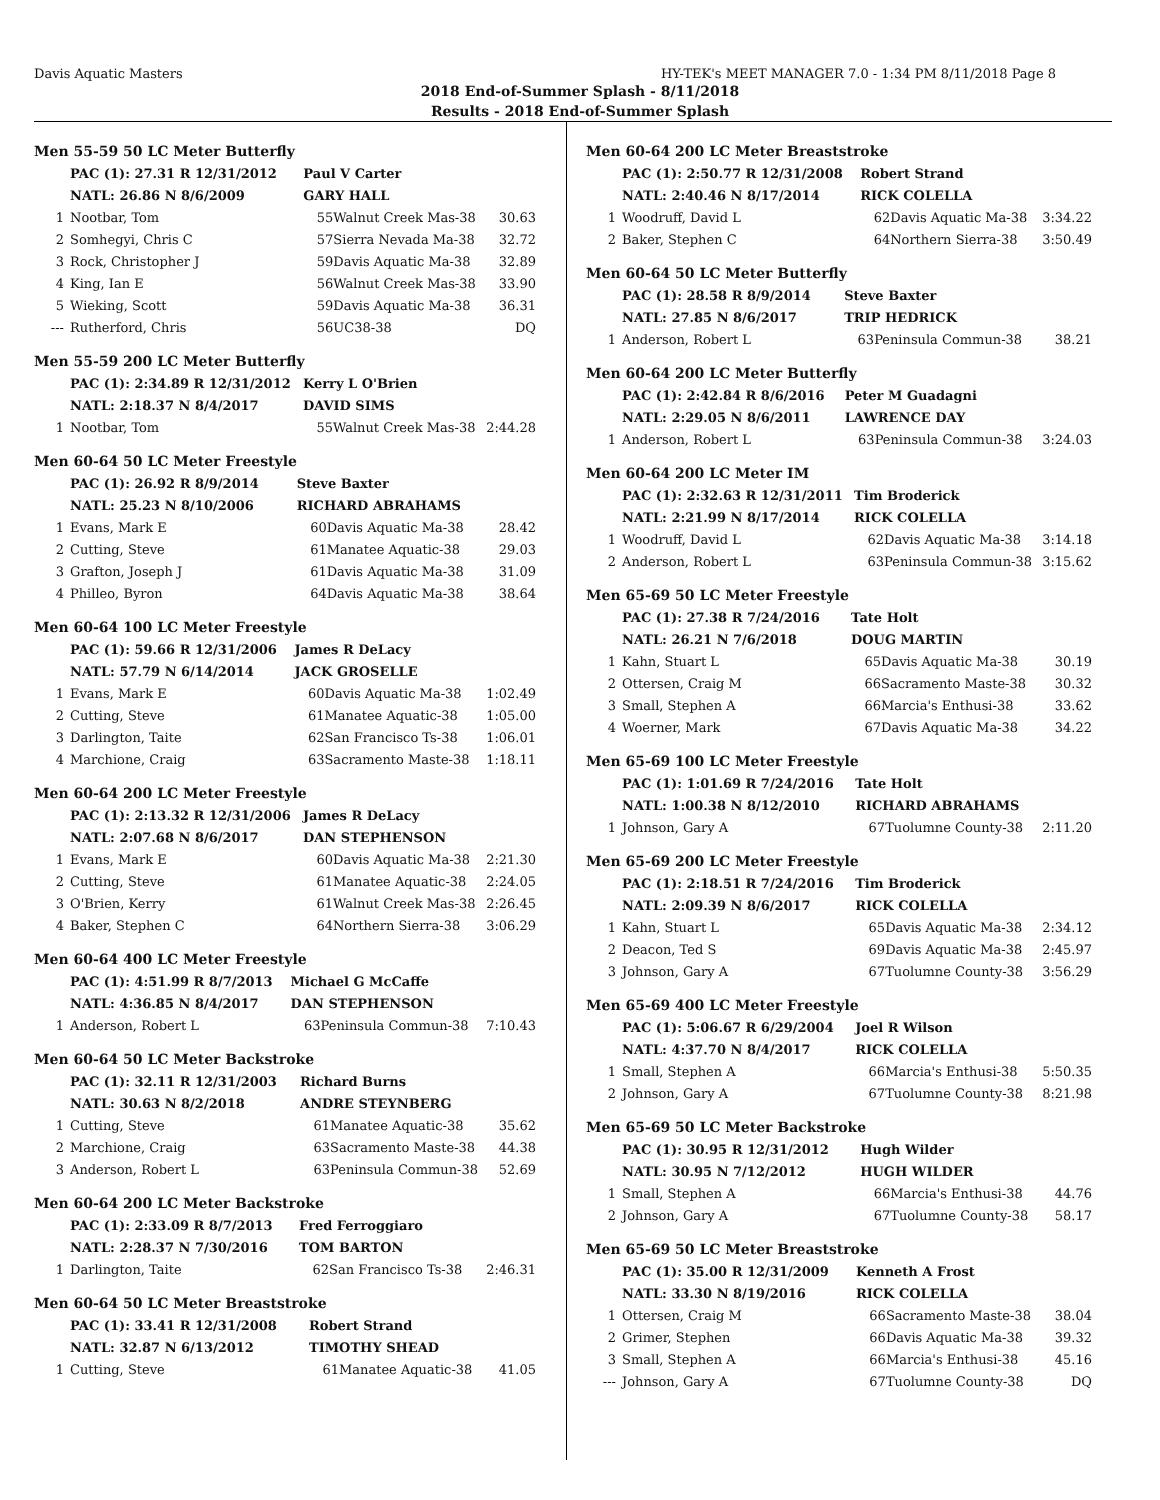Davis Aquatic Masters HY-TEK's MEET MANAGER 7.0 - 1:34 PM 8/11/2018 Page 8
2018 End-of-Summer Splash - 8/11/2018
Results - 2018 End-of-Summer Splash
| Men 55-59 50 LC Meter Butterfly | | | | |
| | PAC (1): 27.31 R 12/31/2012 | Paul V Carter | | |
| | NATL: 26.86 N 8/6/2009 | GARY HALL | | |
| 1 | Nootbar, Tom | 55 | Walnut Creek Mas-38 | 30.63 |
| 2 | Somhegyi, Chris C | 57 | Sierra Nevada Ma-38 | 32.72 |
| 3 | Rock, Christopher J | 59 | Davis Aquatic Ma-38 | 32.89 |
| 4 | King, Ian E | 56 | Walnut Creek Mas-38 | 33.90 |
| 5 | Wieking, Scott | 59 | Davis Aquatic Ma-38 | 36.31 |
| --- | Rutherford, Chris | 56 | UC38-38 | DQ |
| Men 55-59 200 LC Meter Butterfly | | | | |
| | PAC (1): 2:34.89 R 12/31/2012 | Kerry L O'Brien | | |
| | NATL: 2:18.37 N 8/4/2017 | DAVID SIMS | | |
| 1 | Nootbar, Tom | 55 | Walnut Creek Mas-38 | 2:44.28 |
| Men 60-64 50 LC Meter Freestyle | | | | |
| | PAC (1): 26.92 R 8/9/2014 | Steve Baxter | | |
| | NATL: 25.23 N 8/10/2006 | RICHARD ABRAHAMS | | |
| 1 | Evans, Mark E | 60 | Davis Aquatic Ma-38 | 28.42 |
| 2 | Cutting, Steve | 61 | Manatee Aquatic-38 | 29.03 |
| 3 | Grafton, Joseph J | 61 | Davis Aquatic Ma-38 | 31.09 |
| 4 | Philleo, Byron | 64 | Davis Aquatic Ma-38 | 38.64 |
| Men 60-64 100 LC Meter Freestyle | | | | |
| | PAC (1): 59.66 R 12/31/2006 | James R DeLacy | | |
| | NATL: 57.79 N 6/14/2014 | JACK GROSELLE | | |
| 1 | Evans, Mark E | 60 | Davis Aquatic Ma-38 | 1:02.49 |
| 2 | Cutting, Steve | 61 | Manatee Aquatic-38 | 1:05.00 |
| 3 | Darlington, Taite | 62 | San Francisco Ts-38 | 1:06.01 |
| 4 | Marchione, Craig | 63 | Sacramento Maste-38 | 1:18.11 |
| Men 60-64 200 LC Meter Freestyle | | | | |
| | PAC (1): 2:13.32 R 12/31/2006 | James R DeLacy | | |
| | NATL: 2:07.68 N 8/6/2017 | DAN STEPHENSON | | |
| 1 | Evans, Mark E | 60 | Davis Aquatic Ma-38 | 2:21.30 |
| 2 | Cutting, Steve | 61 | Manatee Aquatic-38 | 2:24.05 |
| 3 | O'Brien, Kerry | 61 | Walnut Creek Mas-38 | 2:26.45 |
| 4 | Baker, Stephen C | 64 | Northern Sierra-38 | 3:06.29 |
| Men 60-64 400 LC Meter Freestyle | | | | |
| | PAC (1): 4:51.99 R 8/7/2013 | Michael G McCaffe | | |
| | NATL: 4:36.85 N 8/4/2017 | DAN STEPHENSON | | |
| 1 | Anderson, Robert L | 63 | Peninsula Commun-38 | 7:10.43 |
| Men 60-64 50 LC Meter Backstroke | | | | |
| | PAC (1): 32.11 R 12/31/2003 | Richard Burns | | |
| | NATL: 30.63 N 8/2/2018 | ANDRE STEYNBERG | | |
| 1 | Cutting, Steve | 61 | Manatee Aquatic-38 | 35.62 |
| 2 | Marchione, Craig | 63 | Sacramento Maste-38 | 44.38 |
| 3 | Anderson, Robert L | 63 | Peninsula Commun-38 | 52.69 |
| Men 60-64 200 LC Meter Backstroke | | | | |
| | PAC (1): 2:33.09 R 8/7/2013 | Fred Ferroggiaro | | |
| | NATL: 2:28.37 N 7/30/2016 | TOM BARTON | | |
| 1 | Darlington, Taite | 62 | San Francisco Ts-38 | 2:46.31 |
| Men 60-64 50 LC Meter Breaststroke | | | | |
| | PAC (1): 33.41 R 12/31/2008 | Robert Strand | | |
| | NATL: 32.87 N 6/13/2012 | TIMOTHY SHEAD | | |
| 1 | Cutting, Steve | 61 | Manatee Aquatic-38 | 41.05 |
| Men 60-64 200 LC Meter Breaststroke | | | | |
| | PAC (1): 2:50.77 R 12/31/2008 | Robert Strand | | |
| | NATL: 2:40.46 N 8/17/2014 | RICK COLELLA | | |
| 1 | Woodruff, David L | 62 | Davis Aquatic Ma-38 | 3:34.22 |
| 2 | Baker, Stephen C | 64 | Northern Sierra-38 | 3:50.49 |
| Men 60-64 50 LC Meter Butterfly | | | | |
| | PAC (1): 28.58 R 8/9/2014 | Steve Baxter | | |
| | NATL: 27.85 N 8/6/2017 | TRIP HEDRICK | | |
| 1 | Anderson, Robert L | 63 | Peninsula Commun-38 | 38.21 |
| Men 60-64 200 LC Meter Butterfly | | | | |
| | PAC (1): 2:42.84 R 8/6/2016 | Peter M Guadagni | | |
| | NATL: 2:29.05 N 8/6/2011 | LAWRENCE DAY | | |
| 1 | Anderson, Robert L | 63 | Peninsula Commun-38 | 3:24.03 |
| Men 60-64 200 LC Meter IM | | | | |
| | PAC (1): 2:32.63 R 12/31/2011 | Tim Broderick | | |
| | NATL: 2:21.99 N 8/17/2014 | RICK COLELLA | | |
| 1 | Woodruff, David L | 62 | Davis Aquatic Ma-38 | 3:14.18 |
| 2 | Anderson, Robert L | 63 | Peninsula Commun-38 | 3:15.62 |
| Men 65-69 50 LC Meter Freestyle | | | | |
| | PAC (1): 27.38 R 7/24/2016 | Tate Holt | | |
| | NATL: 26.21 N 7/6/2018 | DOUG MARTIN | | |
| 1 | Kahn, Stuart L | 65 | Davis Aquatic Ma-38 | 30.19 |
| 2 | Ottersen, Craig M | 66 | Sacramento Maste-38 | 30.32 |
| 3 | Small, Stephen A | 66 | Marcia's Enthusi-38 | 33.62 |
| 4 | Woerner, Mark | 67 | Davis Aquatic Ma-38 | 34.22 |
| Men 65-69 100 LC Meter Freestyle | | | | |
| | PAC (1): 1:01.69 R 7/24/2016 | Tate Holt | | |
| | NATL: 1:00.38 N 8/12/2010 | RICHARD ABRAHAMS | | |
| 1 | Johnson, Gary A | 67 | Tuolumne County-38 | 2:11.20 |
| Men 65-69 200 LC Meter Freestyle | | | | |
| | PAC (1): 2:18.51 R 7/24/2016 | Tim Broderick | | |
| | NATL: 2:09.39 N 8/6/2017 | RICK COLELLA | | |
| 1 | Kahn, Stuart L | 65 | Davis Aquatic Ma-38 | 2:34.12 |
| 2 | Deacon, Ted S | 69 | Davis Aquatic Ma-38 | 2:45.97 |
| 3 | Johnson, Gary A | 67 | Tuolumne County-38 | 3:56.29 |
| Men 65-69 400 LC Meter Freestyle | | | | |
| | PAC (1): 5:06.67 R 6/29/2004 | Joel R Wilson | | |
| | NATL: 4:37.70 N 8/4/2017 | RICK COLELLA | | |
| 1 | Small, Stephen A | 66 | Marcia's Enthusi-38 | 5:50.35 |
| 2 | Johnson, Gary A | 67 | Tuolumne County-38 | 8:21.98 |
| Men 65-69 50 LC Meter Backstroke | | | | |
| | PAC (1): 30.95 R 12/31/2012 | Hugh Wilder | | |
| | NATL: 30.95 N 7/12/2012 | HUGH WILDER | | |
| 1 | Small, Stephen A | 66 | Marcia's Enthusi-38 | 44.76 |
| 2 | Johnson, Gary A | 67 | Tuolumne County-38 | 58.17 |
| Men 65-69 50 LC Meter Breaststroke | | | | |
| | PAC (1): 35.00 R 12/31/2009 | Kenneth A Frost | | |
| | NATL: 33.30 N 8/19/2016 | RICK COLELLA | | |
| 1 | Ottersen, Craig M | 66 | Sacramento Maste-38 | 38.04 |
| 2 | Grimer, Stephen | 66 | Davis Aquatic Ma-38 | 39.32 |
| 3 | Small, Stephen A | 66 | Marcia's Enthusi-38 | 45.16 |
| --- | Johnson, Gary A | 67 | Tuolumne County-38 | DQ |